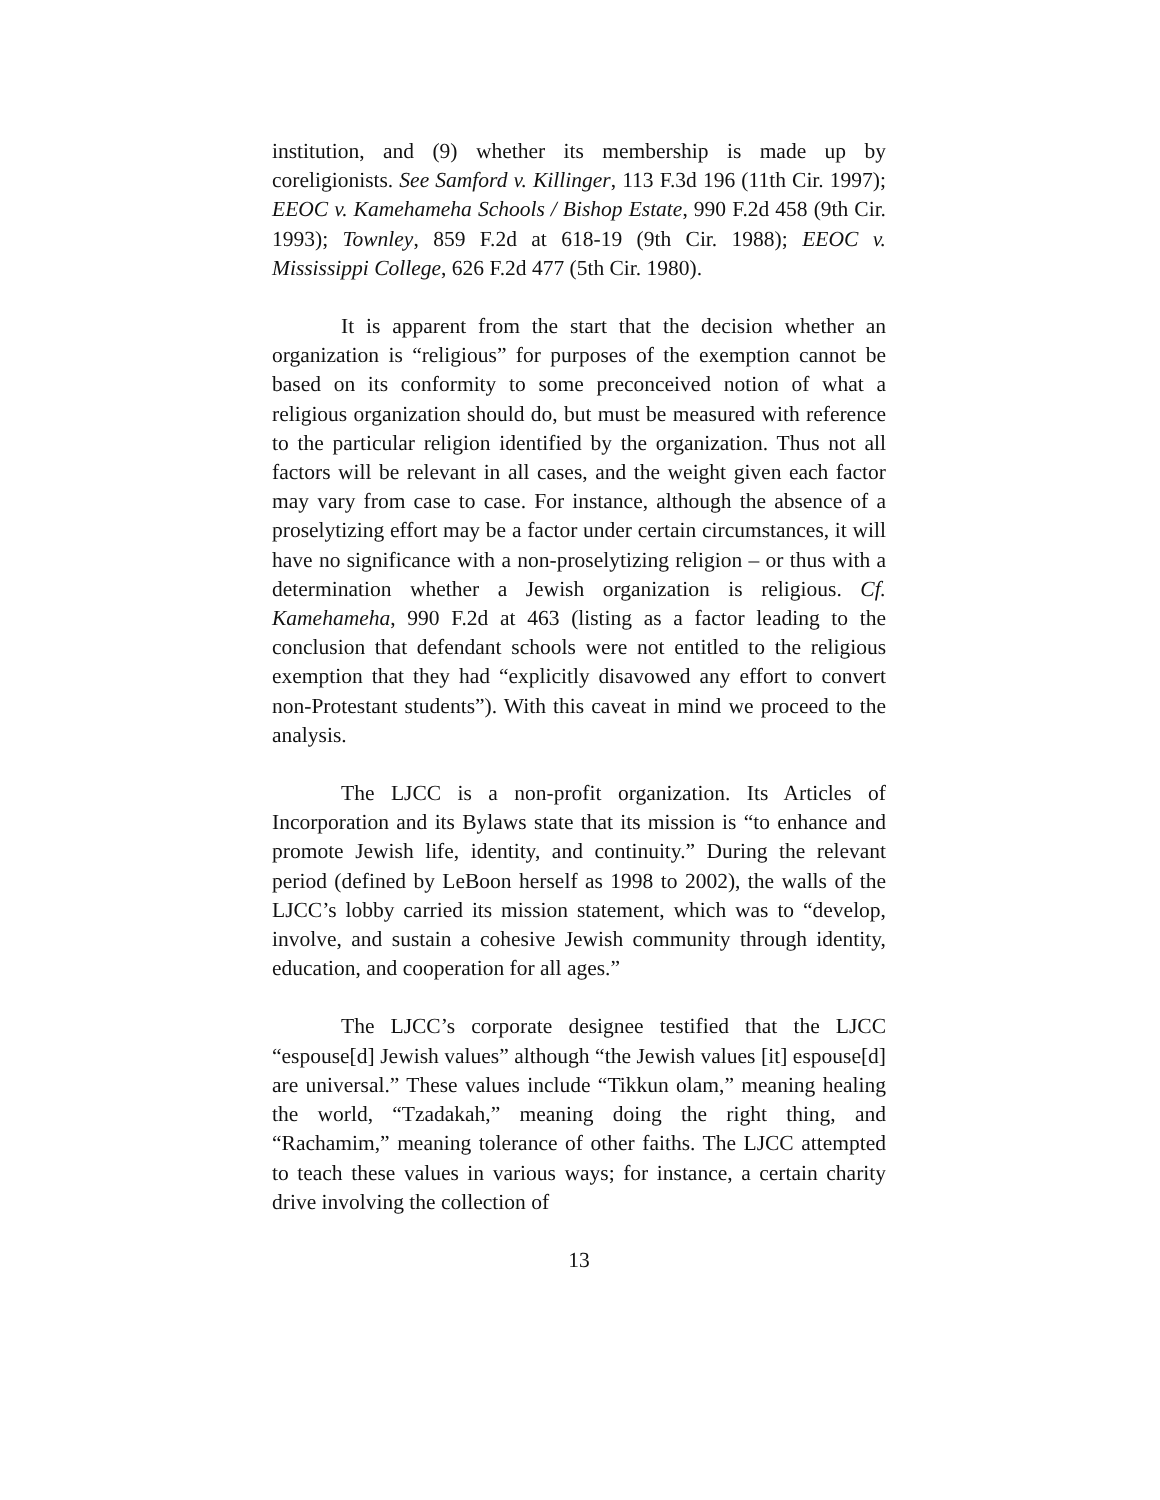institution, and (9) whether its membership is made up by coreligionists. See Samford v. Killinger, 113 F.3d 196 (11th Cir. 1997); EEOC v. Kamehameha Schools / Bishop Estate, 990 F.2d 458 (9th Cir. 1993); Townley, 859 F.2d at 618-19 (9th Cir. 1988); EEOC v. Mississippi College, 626 F.2d 477 (5th Cir. 1980).
It is apparent from the start that the decision whether an organization is “religious” for purposes of the exemption cannot be based on its conformity to some preconceived notion of what a religious organization should do, but must be measured with reference to the particular religion identified by the organization. Thus not all factors will be relevant in all cases, and the weight given each factor may vary from case to case. For instance, although the absence of a proselytizing effort may be a factor under certain circumstances, it will have no significance with a non-proselytizing religion – or thus with a determination whether a Jewish organization is religious. Cf. Kamehameha, 990 F.2d at 463 (listing as a factor leading to the conclusion that defendant schools were not entitled to the religious exemption that they had “explicitly disavowed any effort to convert non-Protestant students”). With this caveat in mind we proceed to the analysis.
The LJCC is a non-profit organization. Its Articles of Incorporation and its Bylaws state that its mission is “to enhance and promote Jewish life, identity, and continuity.” During the relevant period (defined by LeBoon herself as 1998 to 2002), the walls of the LJCC’s lobby carried its mission statement, which was to “develop, involve, and sustain a cohesive Jewish community through identity, education, and cooperation for all ages.”
The LJCC’s corporate designee testified that the LJCC “espouse[d] Jewish values” although “the Jewish values [it] espouse[d] are universal.” These values include “Tikkun olam,” meaning healing the world, “Tzadakah,” meaning doing the right thing, and “Rachamim,” meaning tolerance of other faiths. The LJCC attempted to teach these values in various ways; for instance, a certain charity drive involving the collection of
13